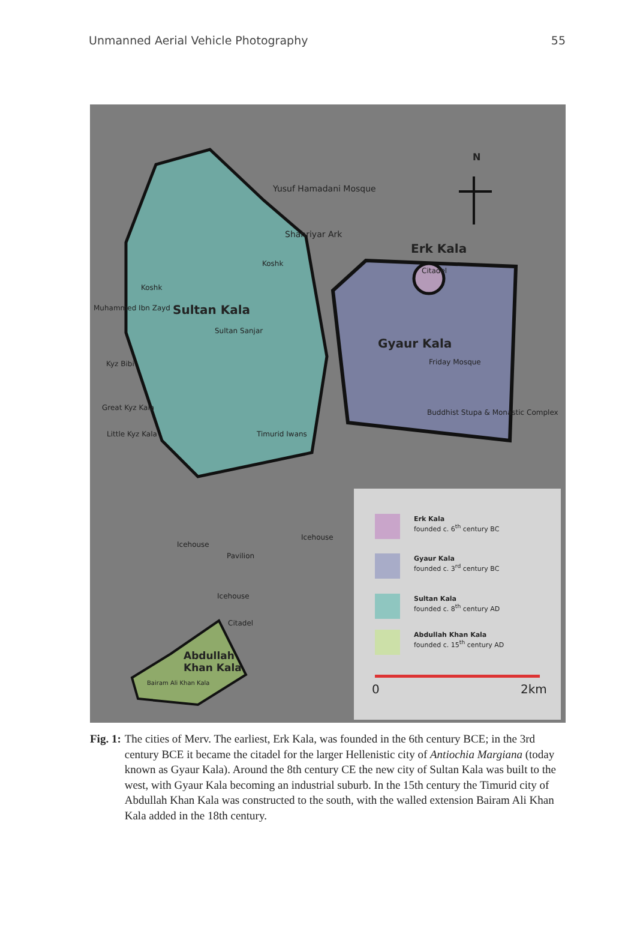Unmanned Aerial Vehicle Photography 55
N
Yusuf Hamadani Mosque
Shahriyar Ark
Koshk
Koshk
Muhammed Ibn Zayd Sultan Kala
Sultan Sanjar
Kyz Bibi
Great Kyz Kala
Little Kyz Kala Timurid Iwans
Erk Kala
Citadel
Gyaur Kala
Friday Mosque
Buddhist Stupa & Monastic Complex
Icehouse
Icehouse
Pavilion
Icehouse
Citadel
Abdullah
Khan Kala
Bairam Ali Khan Kala
Erk Kala
founded c. 6<sup>th</sup> century BC
Gyaur Kala
founded c. 3<sup>rd</sup> century BC
Sultan Kala
founded c. 8<sup>th</sup> century AD
Abdullah Khan Kala
founded c. 15<sup>th</sup> century AD
0 2km
Fig. 1: The cities of Merv. The earliest, Erk Kala, was founded in the 6th century BCE; in the 3rd century BCE it became the citadel for the larger Hellenistic city of Antiochia Margiana (today known as Gyaur Kala). Around the 8th century CE the new city of Sultan Kala was built to the west, with Gyaur Kala becoming an industrial suburb. In the 15th century the Timurid city of Abdullah Khan Kala was constructed to the south, with the walled extension Bairam Ali Khan Kala added in the 18th century.